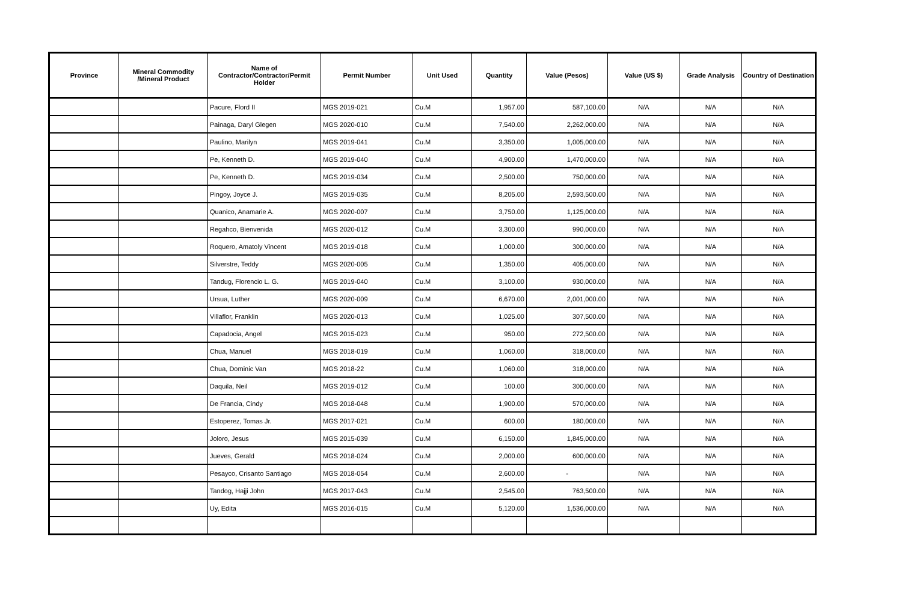| Province | Mineral Commodity /Mineral Product | Name of Contractor/Contractor/Permit Holder | Permit Number | Unit Used | Quantity | Value (Pesos) | Value (US $) | Grade Analysis | Country of Destination |
| --- | --- | --- | --- | --- | --- | --- | --- | --- | --- |
| | | Pacure, Flord II | MGS 2019-021 | Cu.M | 1,957.00 | 587,100.00 | N/A | N/A | N/A |
| | | Painaga, Daryl Glegen | MGS 2020-010 | Cu.M | 7,540.00 | 2,262,000.00 | N/A | N/A | N/A |
| | | Paulino, Marilyn | MGS 2019-041 | Cu.M | 3,350.00 | 1,005,000.00 | N/A | N/A | N/A |
| | | Pe, Kenneth D. | MGS 2019-040 | Cu.M | 4,900.00 | 1,470,000.00 | N/A | N/A | N/A |
| | | Pe, Kenneth D. | MGS 2019-034 | Cu.M | 2,500.00 | 750,000.00 | N/A | N/A | N/A |
| | | Pingoy, Joyce J. | MGS 2019-035 | Cu.M | 8,205.00 | 2,593,500.00 | N/A | N/A | N/A |
| | | Quanico, Anamarie A. | MGS 2020-007 | Cu.M | 3,750.00 | 1,125,000.00 | N/A | N/A | N/A |
| | | Regahco, Bienvenida | MGS 2020-012 | Cu.M | 3,300.00 | 990,000.00 | N/A | N/A | N/A |
| | | Roquero, Amatoly Vincent | MGS 2019-018 | Cu.M | 1,000.00 | 300,000.00 | N/A | N/A | N/A |
| | | Silverstre, Teddy | MGS 2020-005 | Cu.M | 1,350.00 | 405,000.00 | N/A | N/A | N/A |
| | | Tandug, Florencio L. G. | MGS 2019-040 | Cu.M | 3,100.00 | 930,000.00 | N/A | N/A | N/A |
| | | Ursua, Luther | MGS 2020-009 | Cu.M | 6,670.00 | 2,001,000.00 | N/A | N/A | N/A |
| | | Villaflor, Franklin | MGS 2020-013 | Cu.M | 1,025.00 | 307,500.00 | N/A | N/A | N/A |
| | | Capadocia, Angel | MGS 2015-023 | Cu.M | 950.00 | 272,500.00 | N/A | N/A | N/A |
| | | Chua, Manuel | MGS 2018-019 | Cu.M | 1,060.00 | 318,000.00 | N/A | N/A | N/A |
| | | Chua, Dominic Van | MGS 2018-22 | Cu.M | 1,060.00 | 318,000.00 | N/A | N/A | N/A |
| | | Daquila, Neil | MGS 2019-012 | Cu.M | 100.00 | 300,000.00 | N/A | N/A | N/A |
| | | De Francia, Cindy | MGS 2018-048 | Cu.M | 1,900.00 | 570,000.00 | N/A | N/A | N/A |
| | | Estoperez, Tomas Jr. | MGS 2017-021 | Cu.M | 600.00 | 180,000.00 | N/A | N/A | N/A |
| | | Joloro, Jesus | MGS 2015-039 | Cu.M | 6,150.00 | 1,845,000.00 | N/A | N/A | N/A |
| | | Jueves, Gerald | MGS 2018-024 | Cu.M | 2,000.00 | 600,000.00 | N/A | N/A | N/A |
| | | Pesayco, Crisanto Santiago | MGS 2018-054 | Cu.M | 2,600.00 | - | N/A | N/A | N/A |
| | | Tandog, Hajji John | MGS 2017-043 | Cu.M | 2,545.00 | 763,500.00 | N/A | N/A | N/A |
| | | Uy, Edita | MGS 2016-015 | Cu.M | 5,120.00 | 1,536,000.00 | N/A | N/A | N/A |